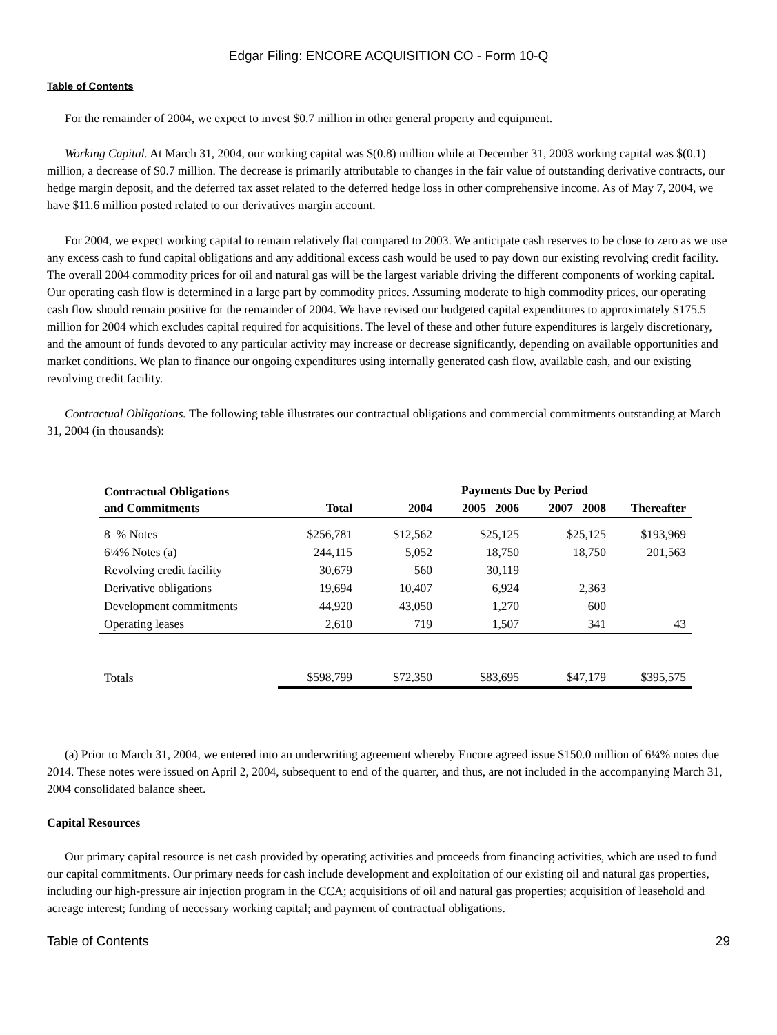Edgar Filing: ENCORE ACQUISITION CO - Form 10-Q
Table of Contents
For the remainder of 2004, we expect to invest $0.7 million in other general property and equipment.
Working Capital. At March 31, 2004, our working capital was $(0.8) million while at December 31, 2003 working capital was $(0.1) million, a decrease of $0.7 million. The decrease is primarily attributable to changes in the fair value of outstanding derivative contracts, our hedge margin deposit, and the deferred tax asset related to the deferred hedge loss in other comprehensive income. As of May 7, 2004, we have $11.6 million posted related to our derivatives margin account.
For 2004, we expect working capital to remain relatively flat compared to 2003. We anticipate cash reserves to be close to zero as we use any excess cash to fund capital obligations and any additional excess cash would be used to pay down our existing revolving credit facility. The overall 2004 commodity prices for oil and natural gas will be the largest variable driving the different components of working capital. Our operating cash flow is determined in a large part by commodity prices. Assuming moderate to high commodity prices, our operating cash flow should remain positive for the remainder of 2004. We have revised our budgeted capital expenditures to approximately $175.5 million for 2004 which excludes capital required for acquisitions. The level of these and other future expenditures is largely discretionary, and the amount of funds devoted to any particular activity may increase or decrease significantly, depending on available opportunities and market conditions. We plan to finance our ongoing expenditures using internally generated cash flow, available cash, and our existing revolving credit facility.
Contractual Obligations. The following table illustrates our contractual obligations and commercial commitments outstanding at March 31, 2004 (in thousands):
| Contractual Obligations and Commitments | | Payments Due by Period | | | |
| --- | --- | --- | --- | --- | --- |
| | Total | 2004 | 2005 2006 | 2007 2008 | Thereafter |
| 8 % Notes | $256,781 | $12,562 | $25,125 | $25,125 | $193,969 |
| 6¼% Notes (a) | 244,115 | 5,052 | 18,750 | 18,750 | 201,563 |
| Revolving credit facility | 30,679 | 560 | 30,119 | | |
| Derivative obligations | 19,694 | 10,407 | 6,924 | 2,363 | |
| Development commitments | 44,920 | 43,050 | 1,270 | 600 | |
| Operating leases | 2,610 | 719 | 1,507 | 341 | 43 |
| Totals | $598,799 | $72,350 | $83,695 | $47,179 | $395,575 |
(a) Prior to March 31, 2004, we entered into an underwriting agreement whereby Encore agreed issue $150.0 million of 6¼% notes due 2014. These notes were issued on April 2, 2004, subsequent to end of the quarter, and thus, are not included in the accompanying March 31, 2004 consolidated balance sheet.
Capital Resources
Our primary capital resource is net cash provided by operating activities and proceeds from financing activities, which are used to fund our capital commitments. Our primary needs for cash include development and exploitation of our existing oil and natural gas properties, including our high-pressure air injection program in the CCA; acquisitions of oil and natural gas properties; acquisition of leasehold and acreage interest; funding of necessary working capital; and payment of contractual obligations.
Table of Contents 29